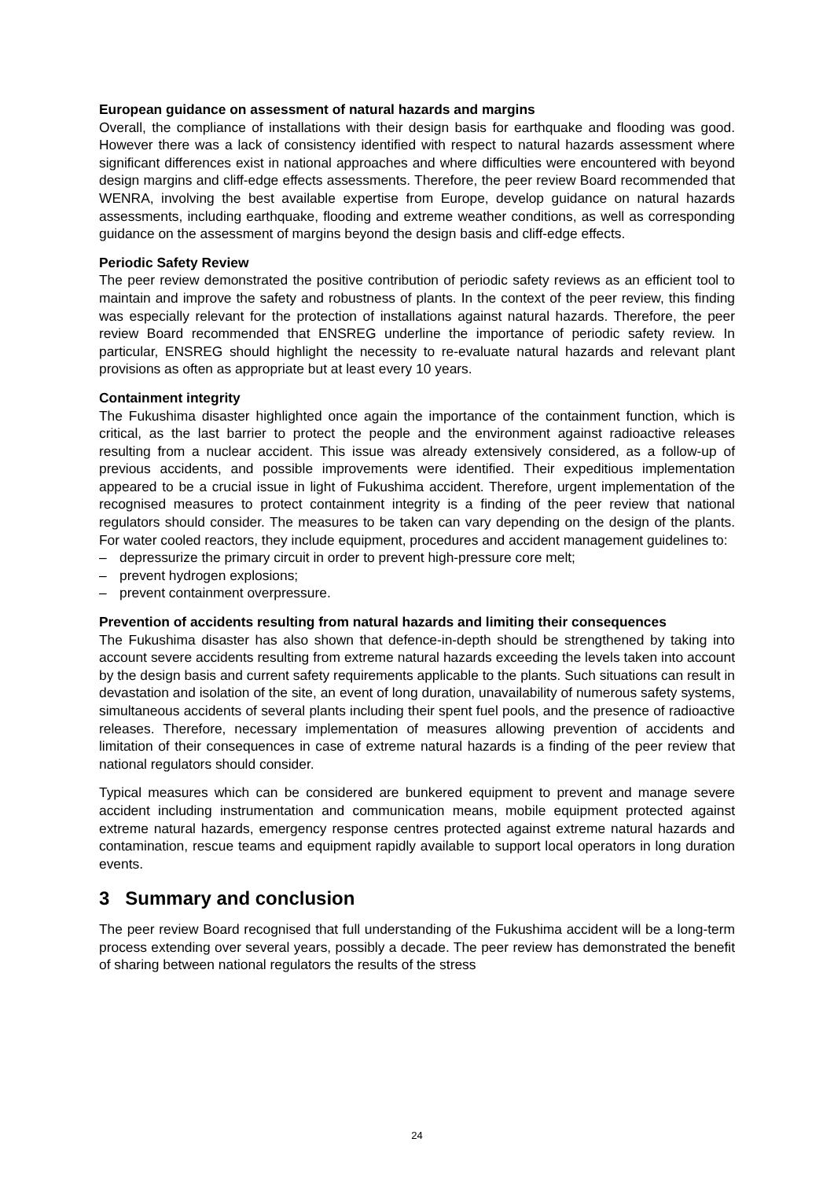European guidance on assessment of natural hazards and margins
Overall, the compliance of installations with their design basis for earthquake and flooding was good. However there was a lack of consistency identified with respect to natural hazards assessment where significant differences exist in national approaches and where difficulties were encountered with beyond design margins and cliff-edge effects assessments. Therefore, the peer review Board recommended that WENRA, involving the best available expertise from Europe, develop guidance on natural hazards assessments, including earthquake, flooding and extreme weather conditions, as well as corresponding guidance on the assessment of margins beyond the design basis and cliff-edge effects.
Periodic Safety Review
The peer review demonstrated the positive contribution of periodic safety reviews as an efficient tool to maintain and improve the safety and robustness of plants. In the context of the peer review, this finding was especially relevant for the protection of installations against natural hazards. Therefore, the peer review Board recommended that ENSREG underline the importance of periodic safety review. In particular, ENSREG should highlight the necessity to re-evaluate natural hazards and relevant plant provisions as often as appropriate but at least every 10 years.
Containment integrity
The Fukushima disaster highlighted once again the importance of the containment function, which is critical, as the last barrier to protect the people and the environment against radioactive releases resulting from a nuclear accident. This issue was already extensively considered, as a follow-up of previous accidents, and possible improvements were identified. Their expeditious implementation appeared to be a crucial issue in light of Fukushima accident. Therefore, urgent implementation of the recognised measures to protect containment integrity is a finding of the peer review that national regulators should consider. The measures to be taken can vary depending on the design of the plants. For water cooled reactors, they include equipment, procedures and accident management guidelines to:
– depressurize the primary circuit in order to prevent high-pressure core melt;
– prevent hydrogen explosions;
– prevent containment overpressure.
Prevention of accidents resulting from natural hazards and limiting their consequences
The Fukushima disaster has also shown that defence-in-depth should be strengthened by taking into account severe accidents resulting from extreme natural hazards exceeding the levels taken into account by the design basis and current safety requirements applicable to the plants. Such situations can result in devastation and isolation of the site, an event of long duration, unavailability of numerous safety systems, simultaneous accidents of several plants including their spent fuel pools, and the presence of radioactive releases. Therefore, necessary implementation of measures allowing prevention of accidents and limitation of their consequences in case of extreme natural hazards is a finding of the peer review that national regulators should consider.
Typical measures which can be considered are bunkered equipment to prevent and manage severe accident including instrumentation and communication means, mobile equipment protected against extreme natural hazards, emergency response centres protected against extreme natural hazards and contamination, rescue teams and equipment rapidly available to support local operators in long duration events.
3 Summary and conclusion
The peer review Board recognised that full understanding of the Fukushima accident will be a long-term process extending over several years, possibly a decade. The peer review has demonstrated the benefit of sharing between national regulators the results of the stress
24